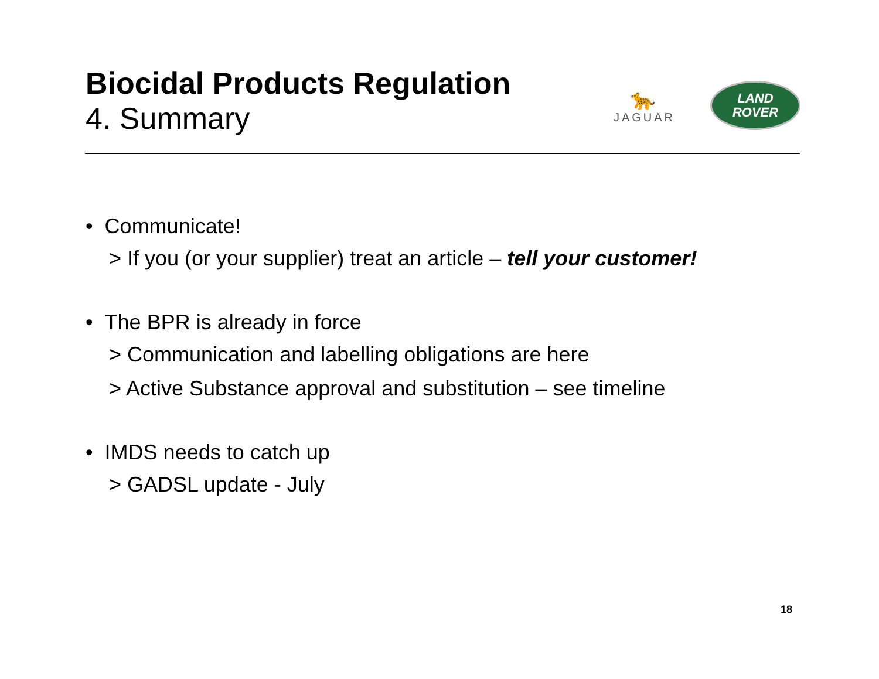Biocidal Products Regulation
4. Summary
🐆
JAGUAR
LAND
ROVER
• Communicate!
> If you (or your supplier) treat an article – tell your customer!
• The BPR is already in force
> Communication and labelling obligations are here
> Active Substance approval and substitution – see timeline
• IMDS needs to catch up
> GADSL update - July
18